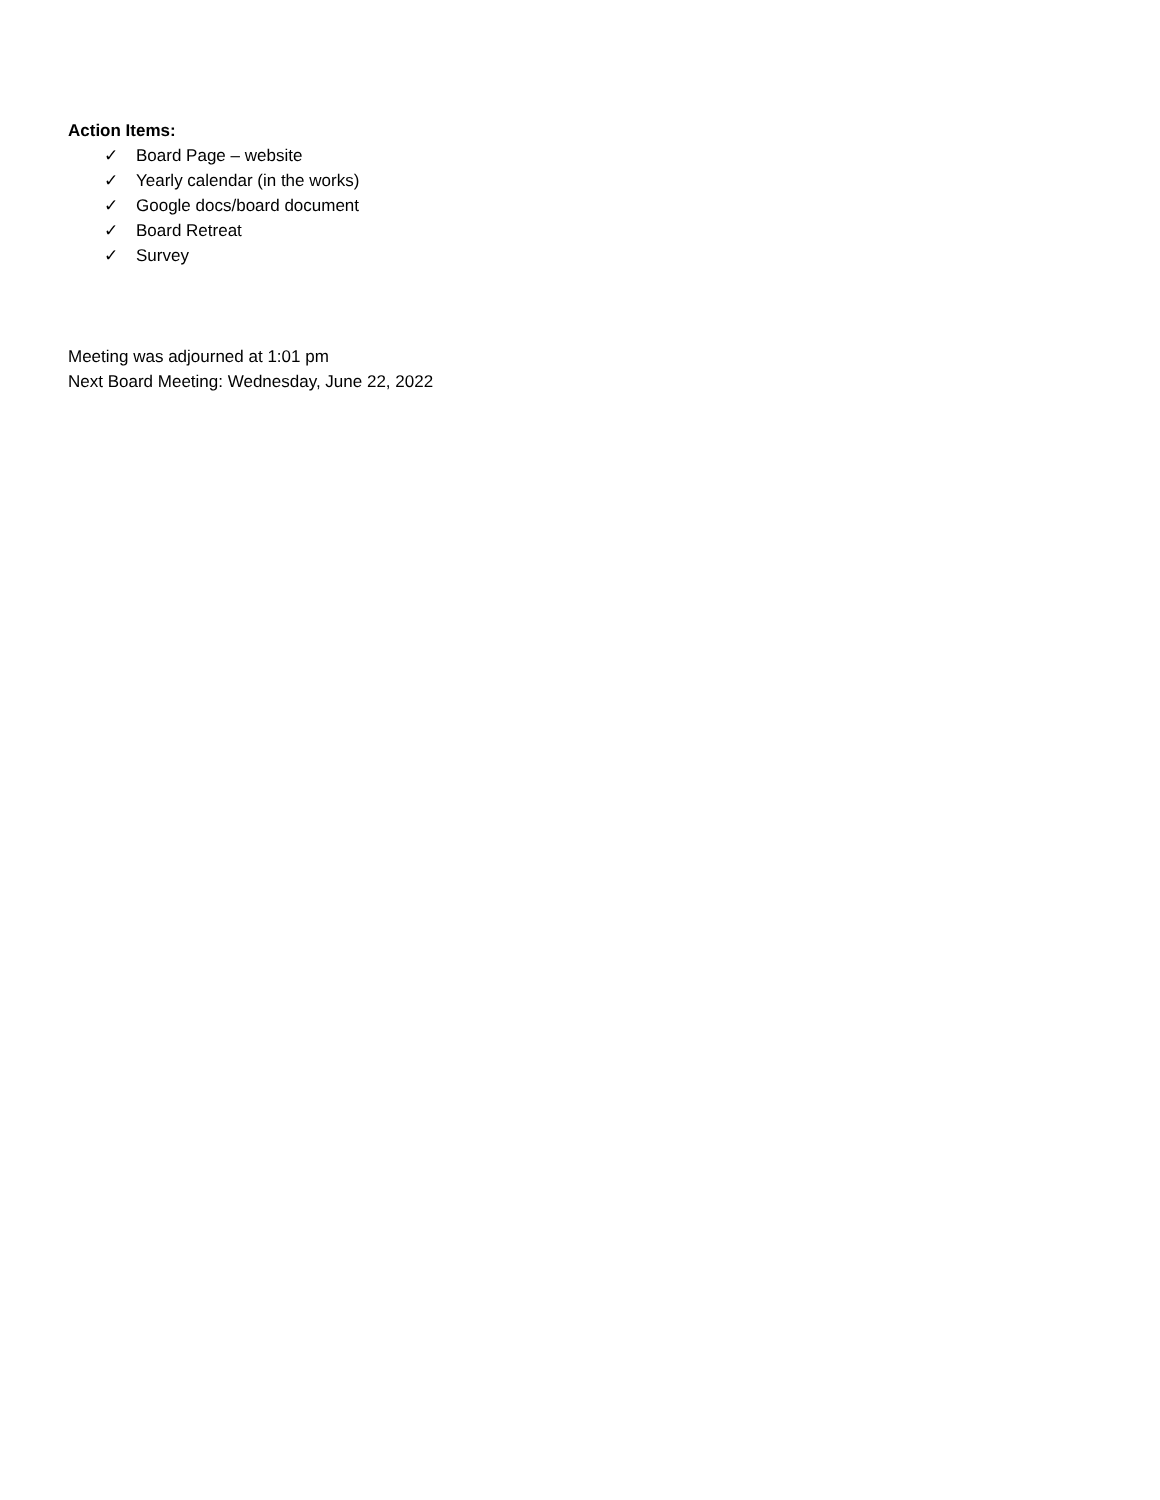Action Items:
✓ Board Page – website
✓ Yearly calendar (in the works)
✓ Google docs/board document
✓ Board Retreat
✓ Survey
Meeting was adjourned at 1:01 pm
Next Board Meeting: Wednesday, June 22, 2022